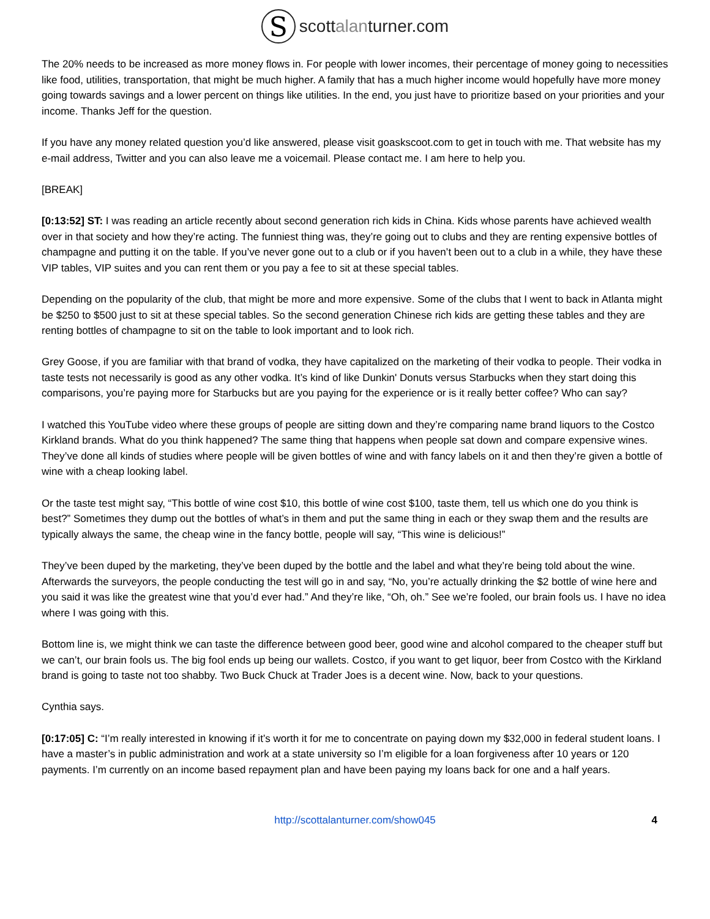S
scottalanturner.com
The 20% needs to be increased as more money flows in. For people with lower incomes, their percentage of money going to necessities like food, utilities, transportation, that might be much higher. A family that has a much higher income would hopefully have more money going towards savings and a lower percent on things like utilities. In the end, you just have to prioritize based on your priorities and your income. Thanks Jeff for the question.
If you have any money related question you’d like answered, please visit goaskscoot.com to get in touch with me. That website has my e-mail address, Twitter and you can also leave me a voicemail. Please contact me. I am here to help you.
[BREAK]
[0:13:52] ST: I was reading an article recently about second generation rich kids in China. Kids whose parents have achieved wealth over in that society and how they’re acting. The funniest thing was, they’re going out to clubs and they are renting expensive bottles of champagne and putting it on the table. If you’ve never gone out to a club or if you haven’t been out to a club in a while, they have these VIP tables, VIP suites and you can rent them or you pay a fee to sit at these special tables.
Depending on the popularity of the club, that might be more and more expensive. Some of the clubs that I went to back in Atlanta might be $250 to $500 just to sit at these special tables. So the second generation Chinese rich kids are getting these tables and they are renting bottles of champagne to sit on the table to look important and to look rich.
Grey Goose, if you are familiar with that brand of vodka, they have capitalized on the marketing of their vodka to people. Their vodka in taste tests not necessarily is good as any other vodka. It’s kind of like Dunkin' Donuts versus Starbucks when they start doing this comparisons, you’re paying more for Starbucks but are you paying for the experience or is it really better coffee? Who can say?
I watched this YouTube video where these groups of people are sitting down and they’re comparing name brand liquors to the Costco Kirkland brands. What do you think happened? The same thing that happens when people sat down and compare expensive wines. They’ve done all kinds of studies where people will be given bottles of wine and with fancy labels on it and then they’re given a bottle of wine with a cheap looking label.
Or the taste test might say, “This bottle of wine cost $10, this bottle of wine cost $100, taste them, tell us which one do you think is best?” Sometimes they dump out the bottles of what’s in them and put the same thing in each or they swap them and the results are typically always the same, the cheap wine in the fancy bottle, people will say, “This wine is delicious!”
They’ve been duped by the marketing, they’ve been duped by the bottle and the label and what they’re being told about the wine. Afterwards the surveyors, the people conducting the test will go in and say, “No, you’re actually drinking the $2 bottle of wine here and you said it was like the greatest wine that you’d ever had.” And they’re like, “Oh, oh.” See we’re fooled, our brain fools us. I have no idea where I was going with this.
Bottom line is, we might think we can taste the difference between good beer, good wine and alcohol compared to the cheaper stuff but we can’t, our brain fools us. The big fool ends up being our wallets. Costco, if you want to get liquor, beer from Costco with the Kirkland brand is going to taste not too shabby. Two Buck Chuck at Trader Joes is a decent wine. Now, back to your questions.
Cynthia says.
[0:17:05] C: “I’m really interested in knowing if it’s worth it for me to concentrate on paying down my $32,000 in federal student loans. I have a master’s in public administration and work at a state university so I’m eligible for a loan forgiveness after 10 years or 120 payments. I’m currently on an income based repayment plan and have been paying my loans back for one and a half years.
http://scottalanturner.com/show045 4